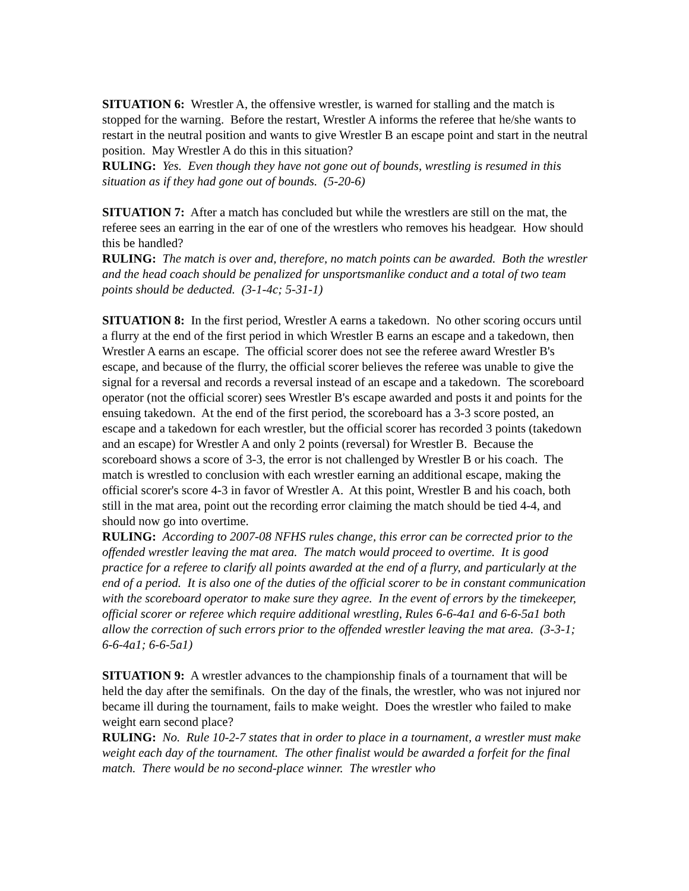SITUATION 6: Wrestler A, the offensive wrestler, is warned for stalling and the match is stopped for the warning. Before the restart, Wrestler A informs the referee that he/she wants to restart in the neutral position and wants to give Wrestler B an escape point and start in the neutral position. May Wrestler A do this in this situation?
RULING: Yes. Even though they have not gone out of bounds, wrestling is resumed in this situation as if they had gone out of bounds. (5-20-6)
SITUATION 7: After a match has concluded but while the wrestlers are still on the mat, the referee sees an earring in the ear of one of the wrestlers who removes his headgear. How should this be handled?
RULING: The match is over and, therefore, no match points can be awarded. Both the wrestler and the head coach should be penalized for unsportsmanlike conduct and a total of two team points should be deducted. (3-1-4c; 5-31-1)
SITUATION 8: In the first period, Wrestler A earns a takedown. No other scoring occurs until a flurry at the end of the first period in which Wrestler B earns an escape and a takedown, then Wrestler A earns an escape. The official scorer does not see the referee award Wrestler B's escape, and because of the flurry, the official scorer believes the referee was unable to give the signal for a reversal and records a reversal instead of an escape and a takedown. The scoreboard operator (not the official scorer) sees Wrestler B's escape awarded and posts it and points for the ensuing takedown. At the end of the first period, the scoreboard has a 3-3 score posted, an escape and a takedown for each wrestler, but the official scorer has recorded 3 points (takedown and an escape) for Wrestler A and only 2 points (reversal) for Wrestler B. Because the scoreboard shows a score of 3-3, the error is not challenged by Wrestler B or his coach. The match is wrestled to conclusion with each wrestler earning an additional escape, making the official scorer's score 4-3 in favor of Wrestler A. At this point, Wrestler B and his coach, both still in the mat area, point out the recording error claiming the match should be tied 4-4, and should now go into overtime.
RULING: According to 2007-08 NFHS rules change, this error can be corrected prior to the offended wrestler leaving the mat area. The match would proceed to overtime. It is good practice for a referee to clarify all points awarded at the end of a flurry, and particularly at the end of a period. It is also one of the duties of the official scorer to be in constant communication with the scoreboard operator to make sure they agree. In the event of errors by the timekeeper, official scorer or referee which require additional wrestling, Rules 6-6-4a1 and 6-6-5a1 both allow the correction of such errors prior to the offended wrestler leaving the mat area. (3-3-1; 6-6-4a1; 6-6-5a1)
SITUATION 9: A wrestler advances to the championship finals of a tournament that will be held the day after the semifinals. On the day of the finals, the wrestler, who was not injured nor became ill during the tournament, fails to make weight. Does the wrestler who failed to make weight earn second place?
RULING: No. Rule 10-2-7 states that in order to place in a tournament, a wrestler must make weight each day of the tournament. The other finalist would be awarded a forfeit for the final match. There would be no second-place winner. The wrestler who